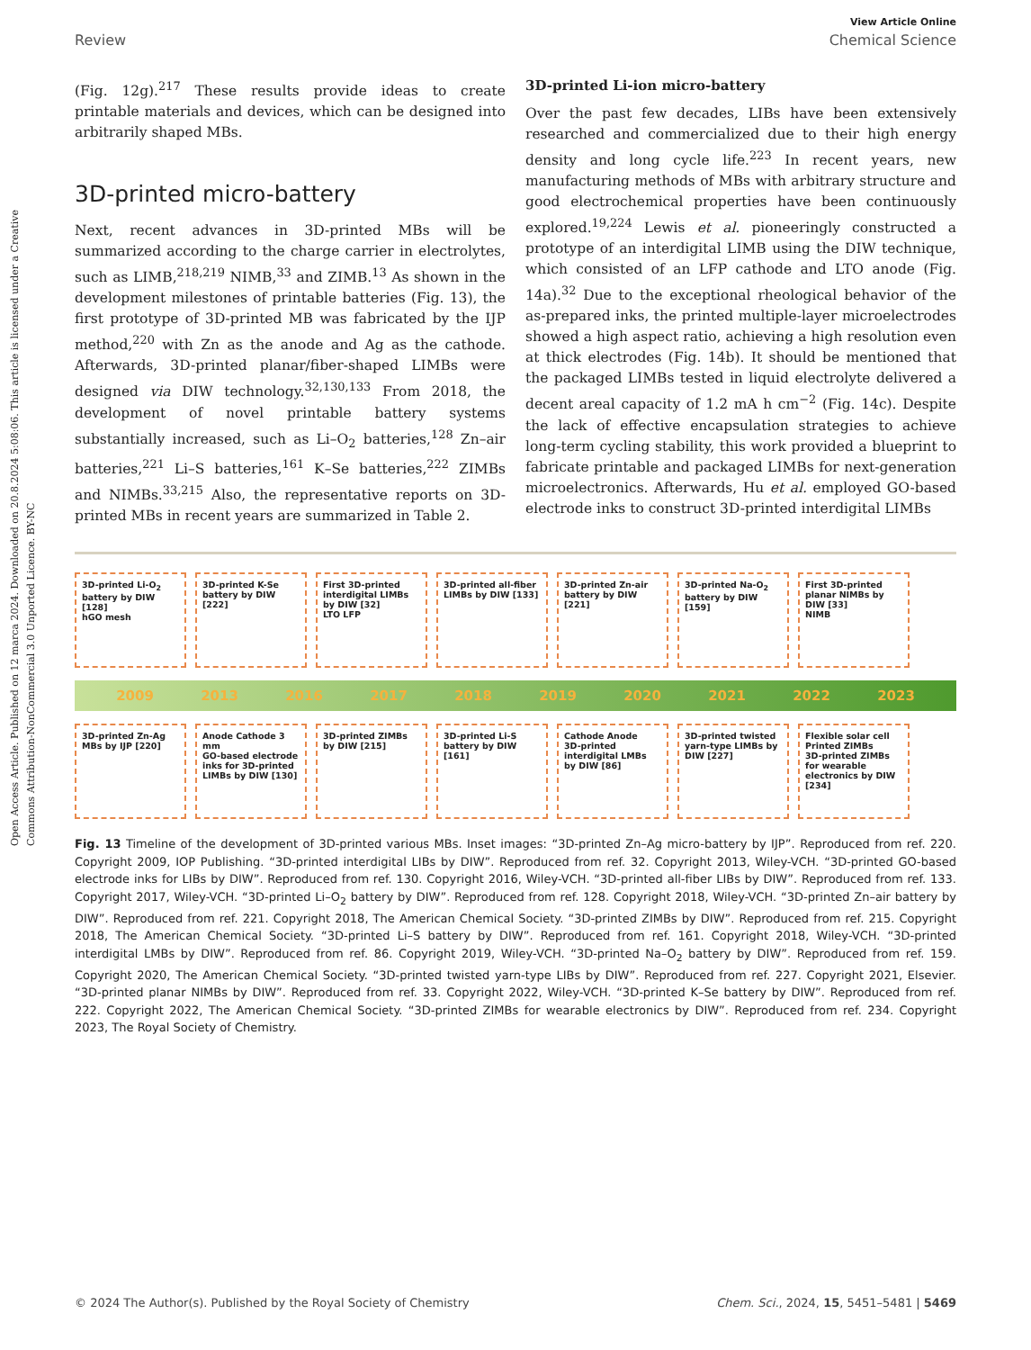Open Access Article. Published on 12 marca 2024. Downloaded on 20.8.2024 5:08:06. This article is licensed under a Creative Commons Attribution-NonCommercial 3.0 Unported Licence. BY-NC
View Article Online
Review Chemical Science
(Fig. 12g).<sup>217</sup> These results provide ideas to create printable materials and devices, which can be designed into arbitrarily shaped MBs.
3D-printed micro-battery
Next, recent advances in 3D-printed MBs will be summarized according to the charge carrier in electrolytes, such as LIMB,<sup>218,219</sup> NIMB,<sup>33</sup> and ZIMB.<sup>13</sup> As shown in the development milestones of printable batteries (Fig. 13), the first prototype of 3D-printed MB was fabricated by the IJP method,<sup>220</sup> with Zn as the anode and Ag as the cathode. Afterwards, 3D-printed planar/fiber-shaped LIMBs were designed via DIW technology.<sup>32,130,133</sup> From 2018, the development of novel printable battery systems substantially increased, such as Li–O<sub>2</sub> batteries,<sup>128</sup> Zn–air batteries,<sup>221</sup> Li–S batteries,<sup>161</sup> K–Se batteries,<sup>222</sup> ZIMBs and NIMBs.<sup>33,215</sup> Also, the representative reports on 3D-printed MBs in recent years are summarized in Table 2.
3D-printed Li-ion micro-battery
Over the past few decades, LIBs have been extensively researched and commercialized due to their high energy density and long cycle life.<sup>223</sup> In recent years, new manufacturing methods of MBs with arbitrary structure and good electrochemical properties have been continuously explored.<sup>19,224</sup> Lewis et al. pioneeringly constructed a prototype of an interdigital LIMB using the DIW technique, which consisted of an LFP cathode and LTO anode (Fig. 14a).<sup>32</sup> Due to the exceptional rheological behavior of the as-prepared inks, the printed multiple-layer microelectrodes showed a high aspect ratio, achieving a high resolution even at thick electrodes (Fig. 14b). It should be mentioned that the packaged LIMBs tested in liquid electrolyte delivered a decent areal capacity of 1.2 mA h cm<sup>−2</sup> (Fig. 14c). Despite the lack of effective encapsulation strategies to achieve long-term cycling stability, this work provided a blueprint to fabricate printable and packaged LIMBs for next-generation microelectronics. Afterwards, Hu et al. employed GO-based electrode inks to construct 3D-printed interdigital LIMBs
3D-printed Li-O<sub>2</sub> battery by DIW [128]
hGO mesh
3D-printed K-Se battery by DIW [222]
First 3D-printed interdigital LIMBs by DIW [32]
LTO LFP
3D-printed all-fiber LIMBs by DIW [133]
3D-printed Zn-air battery by DIW [221]
3D-printed Na-O<sub>2</sub> battery by DIW [159]
First 3D-printed planar NIMBs by DIW [33]
NIMB
2009 2013 2016 2017 2018 2019 2020 2021 2022 2023
3D-printed Zn-Ag MBs by IJP [220]
Anode Cathode 3 mm
GO-based electrode inks for 3D-printed LIMBs by DIW [130]
3D-printed ZIMBs by DIW [215]
3D-printed Li-S battery by DIW [161]
Cathode Anode
3D-printed interdigital LMBs by DIW [86]
3D-printed twisted yarn-type LIMBs by DIW [227]
Flexible solar cell Printed ZIMBs
3D-printed ZIMBs for wearable electronics by DIW [234]
Fig. 13 Timeline of the development of 3D-printed various MBs. Inset images: “3D-printed Zn–Ag micro-battery by IJP”. Reproduced from ref. 220. Copyright 2009, IOP Publishing. “3D-printed interdigital LIBs by DIW”. Reproduced from ref. 32. Copyright 2013, Wiley-VCH. “3D-printed GO-based electrode inks for LIBs by DIW”. Reproduced from ref. 130. Copyright 2016, Wiley-VCH. “3D-printed all-fiber LIBs by DIW”. Reproduced from ref. 133. Copyright 2017, Wiley-VCH. “3D-printed Li–O<sub>2</sub> battery by DIW”. Reproduced from ref. 128. Copyright 2018, Wiley-VCH. “3D-printed Zn–air battery by DIW”. Reproduced from ref. 221. Copyright 2018, The American Chemical Society. “3D-printed ZIMBs by DIW”. Reproduced from ref. 215. Copyright 2018, The American Chemical Society. “3D-printed Li–S battery by DIW”. Reproduced from ref. 161. Copyright 2018, Wiley-VCH. “3D-printed interdigital LMBs by DIW”. Reproduced from ref. 86. Copyright 2019, Wiley-VCH. “3D-printed Na–O<sub>2</sub> battery by DIW”. Reproduced from ref. 159. Copyright 2020, The American Chemical Society. “3D-printed twisted yarn-type LIBs by DIW”. Reproduced from ref. 227. Copyright 2021, Elsevier. “3D-printed planar NIMBs by DIW”. Reproduced from ref. 33. Copyright 2022, Wiley-VCH. “3D-printed K–Se battery by DIW”. Reproduced from ref. 222. Copyright 2022, The American Chemical Society. “3D-printed ZIMBs for wearable electronics by DIW”. Reproduced from ref. 234. Copyright 2023, The Royal Society of Chemistry.
© 2024 The Author(s). Published by the Royal Society of Chemistry Chem. Sci., 2024, 15, 5451–5481 | 5469